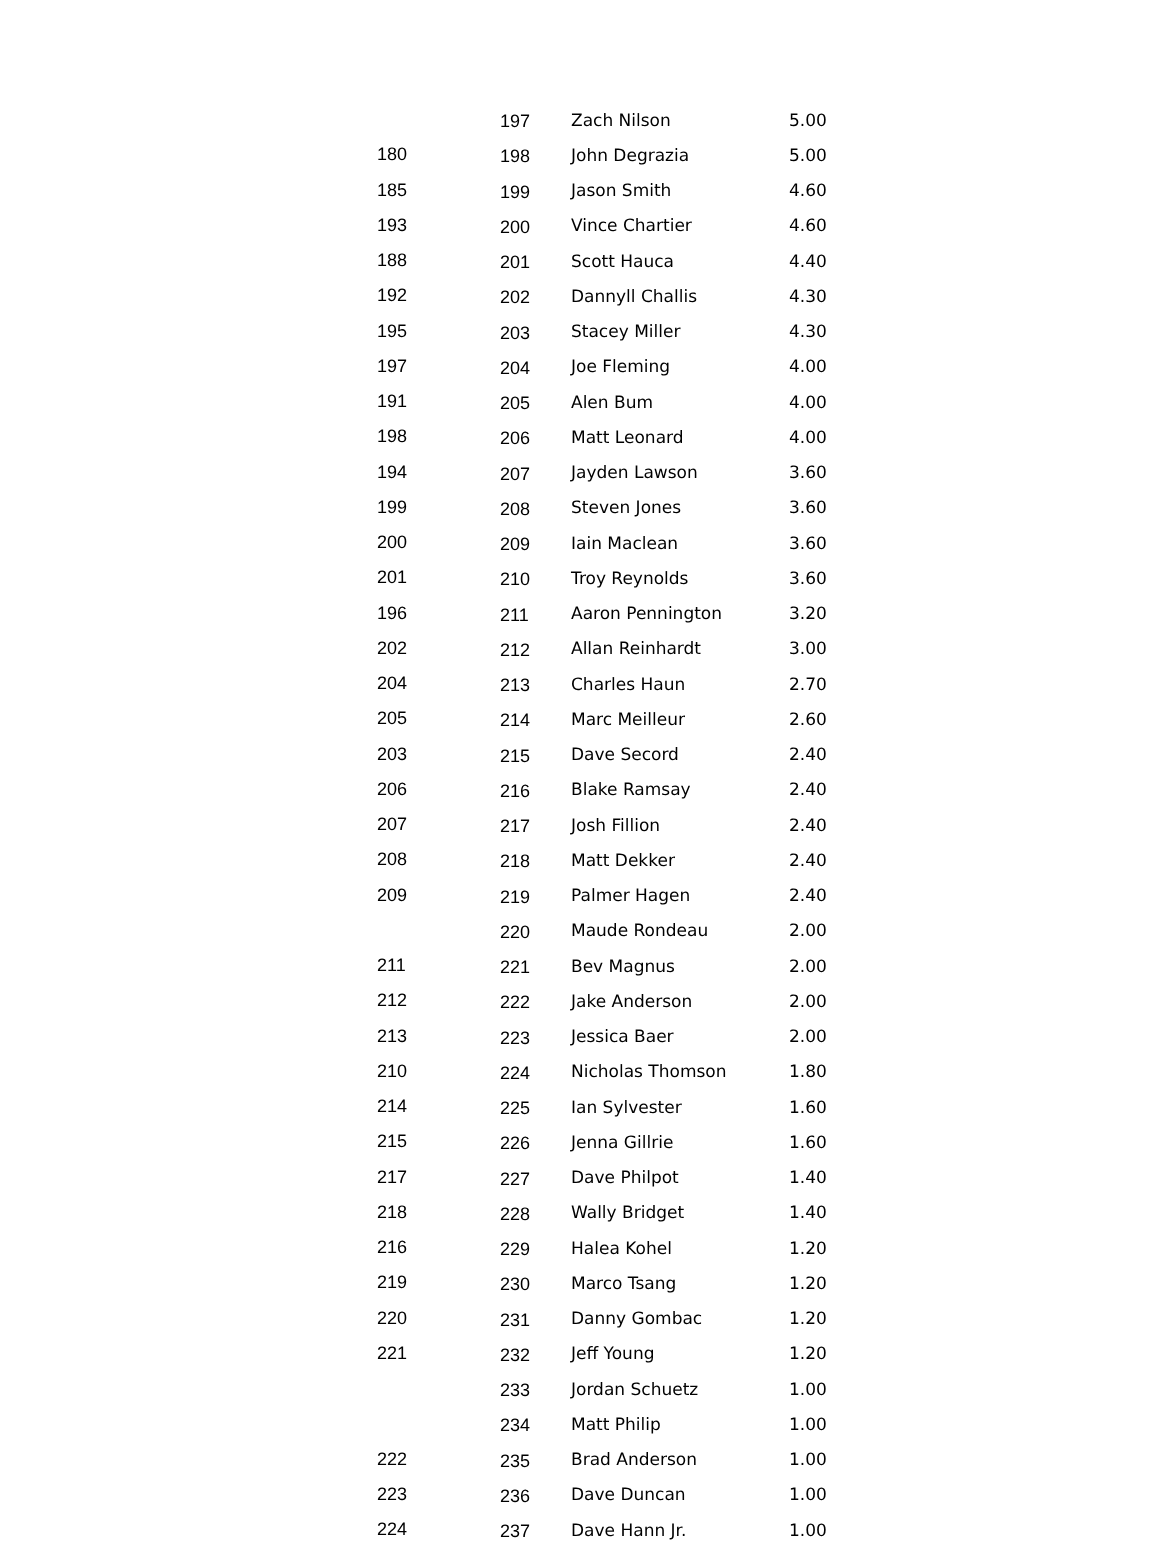| | 197 | Zach Nilson | 5.00 |
| 180 | 198 | John Degrazia | 5.00 |
| 185 | 199 | Jason Smith | 4.60 |
| 193 | 200 | Vince Chartier | 4.60 |
| 188 | 201 | Scott Hauca | 4.40 |
| 192 | 202 | Dannyll Challis | 4.30 |
| 195 | 203 | Stacey Miller | 4.30 |
| 197 | 204 | Joe Fleming | 4.00 |
| 191 | 205 | Alen Bum | 4.00 |
| 198 | 206 | Matt Leonard | 4.00 |
| 194 | 207 | Jayden Lawson | 3.60 |
| 199 | 208 | Steven Jones | 3.60 |
| 200 | 209 | Iain Maclean | 3.60 |
| 201 | 210 | Troy Reynolds | 3.60 |
| 196 | 211 | Aaron Pennington | 3.20 |
| 202 | 212 | Allan Reinhardt | 3.00 |
| 204 | 213 | Charles Haun | 2.70 |
| 205 | 214 | Marc Meilleur | 2.60 |
| 203 | 215 | Dave Secord | 2.40 |
| 206 | 216 | Blake Ramsay | 2.40 |
| 207 | 217 | Josh Fillion | 2.40 |
| 208 | 218 | Matt Dekker | 2.40 |
| 209 | 219 | Palmer Hagen | 2.40 |
| | 220 | Maude Rondeau | 2.00 |
| 211 | 221 | Bev Magnus | 2.00 |
| 212 | 222 | Jake Anderson | 2.00 |
| 213 | 223 | Jessica Baer | 2.00 |
| 210 | 224 | Nicholas Thomson | 1.80 |
| 214 | 225 | Ian Sylvester | 1.60 |
| 215 | 226 | Jenna Gillrie | 1.60 |
| 217 | 227 | Dave Philpot | 1.40 |
| 218 | 228 | Wally Bridget | 1.40 |
| 216 | 229 | Halea Kohel | 1.20 |
| 219 | 230 | Marco Tsang | 1.20 |
| 220 | 231 | Danny Gombac | 1.20 |
| 221 | 232 | Jeff Young | 1.20 |
| | 233 | Jordan Schuetz | 1.00 |
| | 234 | Matt Philip | 1.00 |
| 222 | 235 | Brad Anderson | 1.00 |
| 223 | 236 | Dave Duncan | 1.00 |
| 224 | 237 | Dave Hann Jr. | 1.00 |